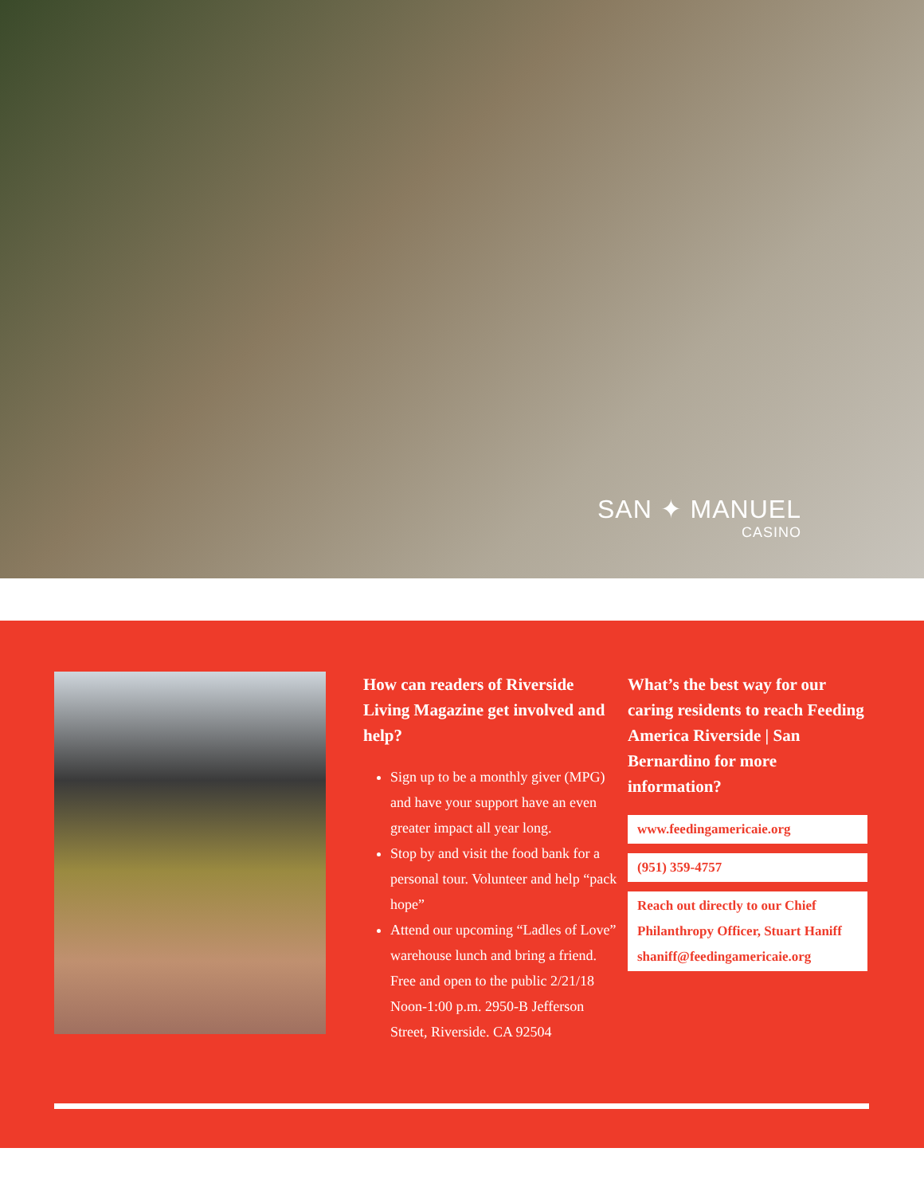SAN ✦ MANUEL
CASINO
How can readers of Riverside Living Magazine get involved and help?
Sign up to be a monthly giver (MPG) and have your support have an even greater impact all year long.
Stop by and visit the food bank for a personal tour. Volunteer and help “pack hope”
Attend our upcoming “Ladles of Love” warehouse lunch and bring a friend. Free and open to the public 2/21/18 Noon-1:00 p.m. 2950-B Jefferson Street, Riverside. CA 92504
What’s the best way for our caring residents to reach Feeding America Riverside | San Bernardino for more information?
www.feedingamericaie.org
(951) 359-4757
Reach out directly to our Chief Philanthropy Officer, Stuart Haniff shaniff@feedingamericaie.org